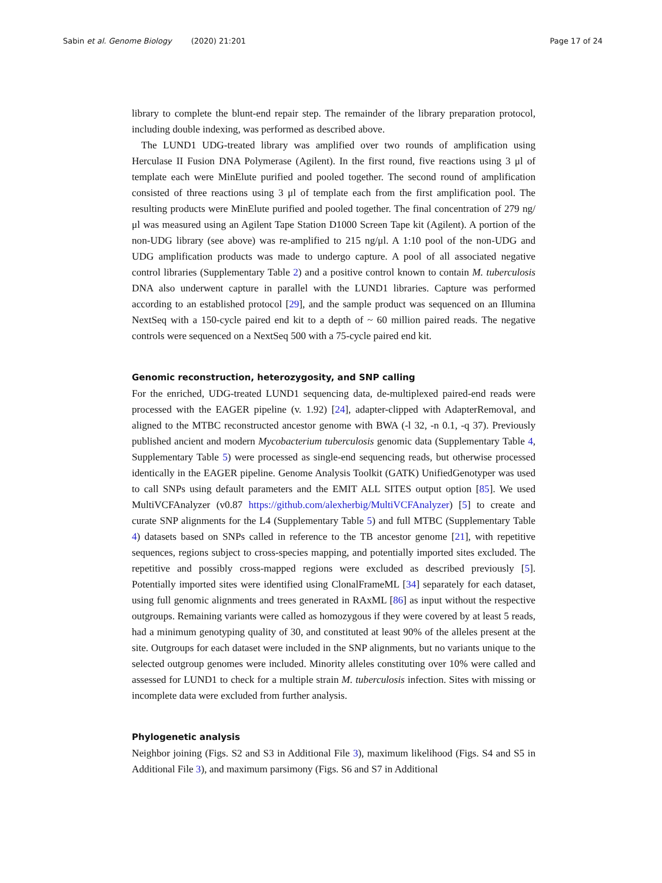Sabin et al. Genome Biology (2020) 21:201 Page 17 of 24
library to complete the blunt-end repair step. The remainder of the library preparation protocol, including double indexing, was performed as described above.
The LUND1 UDG-treated library was amplified over two rounds of amplification using Herculase II Fusion DNA Polymerase (Agilent). In the first round, five reactions using 3 μl of template each were MinElute purified and pooled together. The second round of amplification consisted of three reactions using 3 μl of template each from the first amplification pool. The resulting products were MinElute purified and pooled together. The final concentration of 279 ng/μl was measured using an Agilent Tape Station D1000 Screen Tape kit (Agilent). A portion of the non-UDG library (see above) was re-amplified to 215 ng/μl. A 1:10 pool of the non-UDG and UDG amplification products was made to undergo capture. A pool of all associated negative control libraries (Supplementary Table 2) and a positive control known to contain M. tuberculosis DNA also underwent capture in parallel with the LUND1 libraries. Capture was performed according to an established protocol [29], and the sample product was sequenced on an Illumina NextSeq with a 150-cycle paired end kit to a depth of ~ 60 million paired reads. The negative controls were sequenced on a NextSeq 500 with a 75-cycle paired end kit.
Genomic reconstruction, heterozygosity, and SNP calling
For the enriched, UDG-treated LUND1 sequencing data, de-multiplexed paired-end reads were processed with the EAGER pipeline (v. 1.92) [24], adapter-clipped with AdapterRemoval, and aligned to the MTBC reconstructed ancestor genome with BWA (-l 32, -n 0.1, -q 37). Previously published ancient and modern Mycobacterium tuberculosis genomic data (Supplementary Table 4, Supplementary Table 5) were processed as single-end sequencing reads, but otherwise processed identically in the EAGER pipeline. Genome Analysis Toolkit (GATK) UnifiedGenotyper was used to call SNPs using default parameters and the EMIT ALL SITES output option [85]. We used MultiVCFAnalyzer (v0.87 https://github.com/alexherbig/MultiVCFAnalyzer) [5] to create and curate SNP alignments for the L4 (Supplementary Table 5) and full MTBC (Supplementary Table 4) datasets based on SNPs called in reference to the TB ancestor genome [21], with repetitive sequences, regions subject to cross-species mapping, and potentially imported sites excluded. The repetitive and possibly cross-mapped regions were excluded as described previously [5]. Potentially imported sites were identified using ClonalFrameML [34] separately for each dataset, using full genomic alignments and trees generated in RAxML [86] as input without the respective outgroups. Remaining variants were called as homozygous if they were covered by at least 5 reads, had a minimum genotyping quality of 30, and constituted at least 90% of the alleles present at the site. Outgroups for each dataset were included in the SNP alignments, but no variants unique to the selected outgroup genomes were included. Minority alleles constituting over 10% were called and assessed for LUND1 to check for a multiple strain M. tuberculosis infection. Sites with missing or incomplete data were excluded from further analysis.
Phylogenetic analysis
Neighbor joining (Figs. S2 and S3 in Additional File 3), maximum likelihood (Figs. S4 and S5 in Additional File 3), and maximum parsimony (Figs. S6 and S7 in Additional